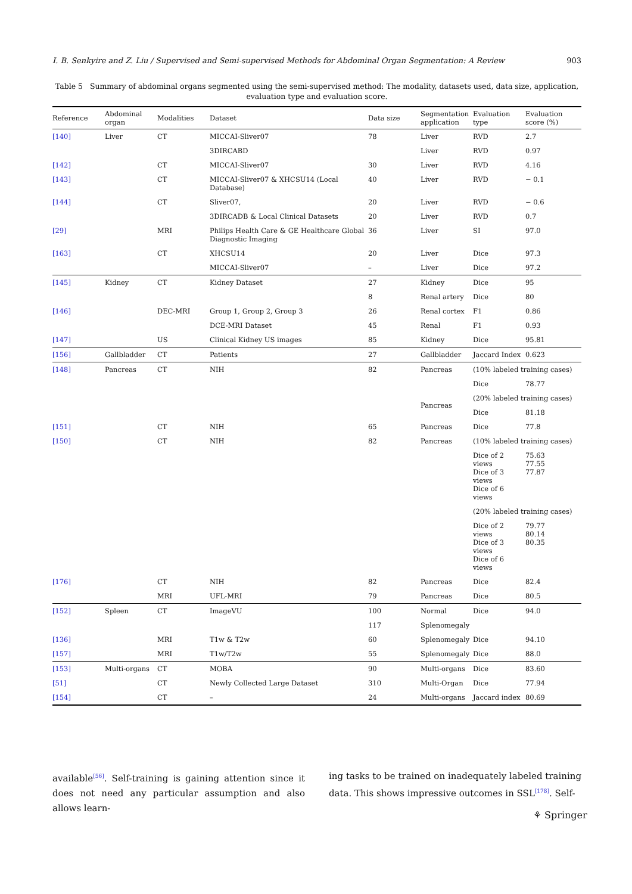I. B. Senkyire and Z. Liu / Supervised and Semi-supervised Methods for Abdominal Organ Segmentation: A Review 903
Table 5 Summary of abdominal organs segmented using the semi-supervised method: The modality, datasets used, data size, application, evaluation type and evaluation score.
| Reference | Abdominal organ | Modalities | Dataset | Data size | Segmentation application | Evaluation type | Evaluation score (%) |
| --- | --- | --- | --- | --- | --- | --- | --- |
| [140] | Liver | CT | MICCAI-Sliver07 | 78 | Liver | RVD | 2.7 |
| | | | 3DIRCABD | | Liver | RVD | 0.97 |
| [142] | | CT | MICCAI-Sliver07 | 30 | Liver | RVD | 4.16 |
| [143] | | CT | MICCAI-Sliver07 & XHCSU14 (Local Database) | 40 | Liver | RVD | − 0.1 |
| [144] | | CT | Sliver07, | 20 | Liver | RVD | − 0.6 |
| | | | 3DIRCADB & Local Clinical Datasets | 20 | Liver | RVD | 0.7 |
| [29] | | MRI | Philips Health Care & GE Healthcare Global Diagnostic Imaging | 36 | Liver | SI | 97.0 |
| [163] | | CT | XHCSU14 | 20 | Liver | Dice | 97.3 |
| | | | MICCAI-Sliver07 | – | Liver | Dice | 97.2 |
| [145] | Kidney | CT | Kidney Dataset | 27 | Kidney | Dice | 95 |
| | | | | 8 | Renal artery | Dice | 80 |
| [146] | | DEC-MRI | Group 1, Group 2, Group 3 | 26 | Renal cortex | F1 | 0.86 |
| | | | DCE-MRI Dataset | 45 | Renal | F1 | 0.93 |
| [147] | | US | Clinical Kidney US images | 85 | Kidney | Dice | 95.81 |
| [156] | Gallbladder | CT | Patients | 27 | Gallbladder | Jaccard Index | 0.623 |
| [148] | Pancreas | CT | NIH | 82 | Pancreas | (10% labeled training cases) | |
| | | | | | | Dice | 78.77 |
| | | | | | Pancreas | (20% labeled training cases) | |
| | | | | | | Dice | 81.18 |
| [151] | | CT | NIH | 65 | Pancreas | Dice | 77.8 |
| [150] | | CT | NIH | 82 | Pancreas | (10% labeled training cases) | |
| | | | | | | Dice of 2 views Dice of 3 views Dice of 6 views | 75.63 77.55 77.87 |
| | | | | | | (20% labeled training cases) | |
| | | | | | | Dice of 2 views Dice of 3 views Dice of 6 views | 79.77 80.14 80.35 |
| [176] | | CT | NIH | 82 | Pancreas | Dice | 82.4 |
| | | MRI | UFL-MRI | 79 | Pancreas | Dice | 80.5 |
| [152] | Spleen | CT | ImageVU | 100 | Normal | Dice | 94.0 |
| | | | | 117 | Splenomegaly | | |
| [136] | | MRI | T1w & T2w | 60 | Splenomegaly | Dice | 94.10 |
| [157] | | MRI | T1w/T2w | 55 | Splenomegaly | Dice | 88.0 |
| [153] | Multi-organs | CT | MOBA | 90 | Multi-organs | Dice | 83.60 |
| [51] | | CT | Newly Collected Large Dataset | 310 | Multi-Organ | Dice | 77.94 |
| [154] | | CT | – | 24 | Multi-organs | Jaccard index | 80.69 |
available<sup>[56]</sup>. Self-training is gaining attention since it does not need any particular assumption and also allows learn-
ing tasks to be trained on inadequately labeled training data. This shows impressive outcomes in SSL<sup>[178]</sup>. Self-
⚘ Springer